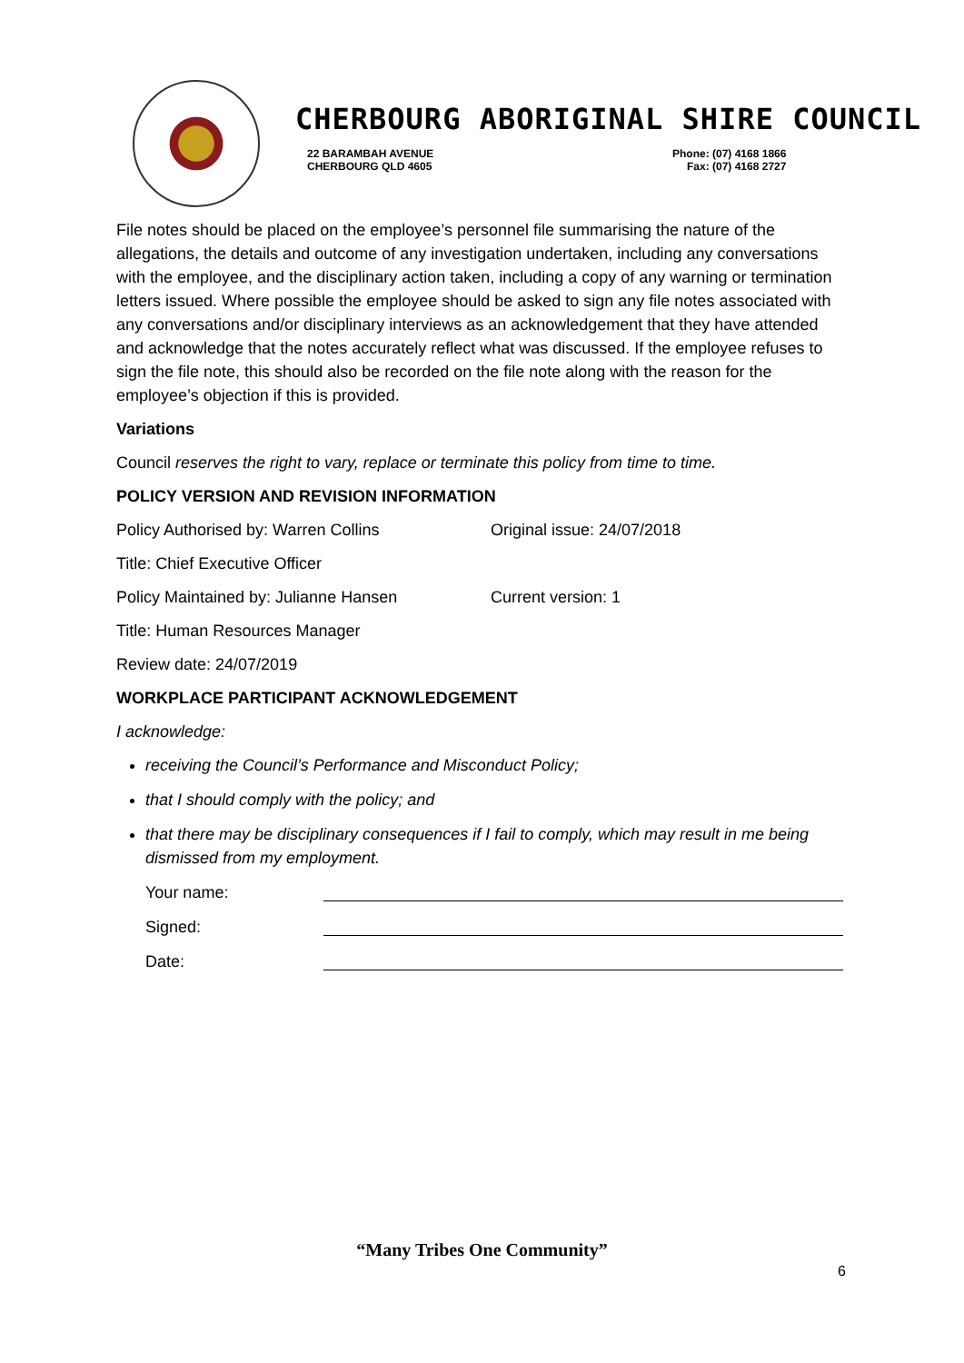CHERBOURG ABORIGINAL SHIRE COUNCIL
22 BARAMBAH AVENUE
CHERBOURG QLD 4605
Phone: (07) 4168 1866
Fax: (07) 4168 2727
File notes should be placed on the employee’s personnel file summarising the nature of the allegations, the details and outcome of any investigation undertaken, including any conversations with the employee, and the disciplinary action taken, including a copy of any warning or termination letters issued. Where possible the employee should be asked to sign any file notes associated with any conversations and/or disciplinary interviews as an acknowledgement that they have attended and acknowledge that the notes accurately reflect what was discussed. If the employee refuses to sign the file note, this should also be recorded on the file note along with the reason for the employee’s objection if this is provided.
Variations
Council reserves the right to vary, replace or terminate this policy from time to time.
POLICY VERSION AND REVISION INFORMATION
Policy Authorised by: Warren Collins Original issue: 24/07/2018
Title: Chief Executive Officer
Policy Maintained by: Julianne Hansen Current version: 1
Title: Human Resources Manager
Review date: 24/07/2019
WORKPLACE PARTICIPANT ACKNOWLEDGEMENT
I acknowledge:
receiving the Council’s Performance and Misconduct Policy;
that I should comply with the policy; and
that there may be disciplinary consequences if I fail to comply, which may result in me being dismissed from my employment.
Your name:
Signed:
Date:
“Many Tribes One Community”
6